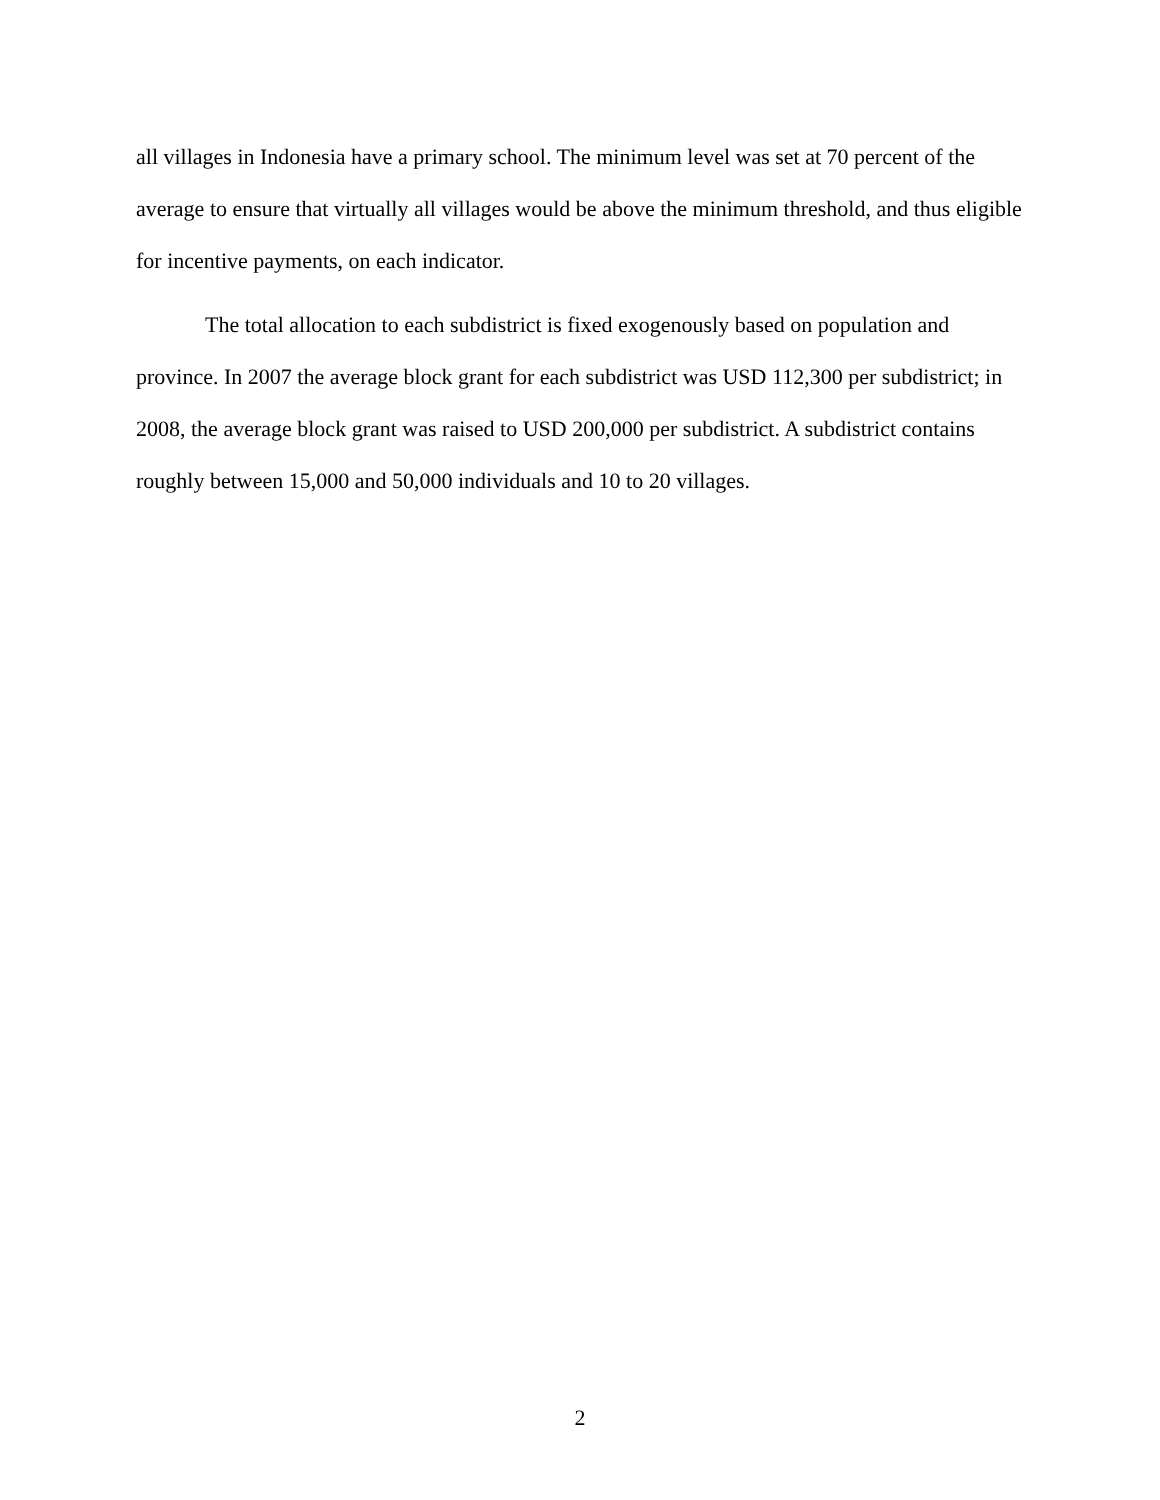all villages in Indonesia have a primary school. The minimum level was set at 70 percent of the average to ensure that virtually all villages would be above the minimum threshold, and thus eligible for incentive payments, on each indicator.
The total allocation to each subdistrict is fixed exogenously based on population and province. In 2007 the average block grant for each subdistrict was USD 112,300 per subdistrict; in 2008, the average block grant was raised to USD 200,000 per subdistrict. A subdistrict contains roughly between 15,000 and 50,000 individuals and 10 to 20 villages.
2